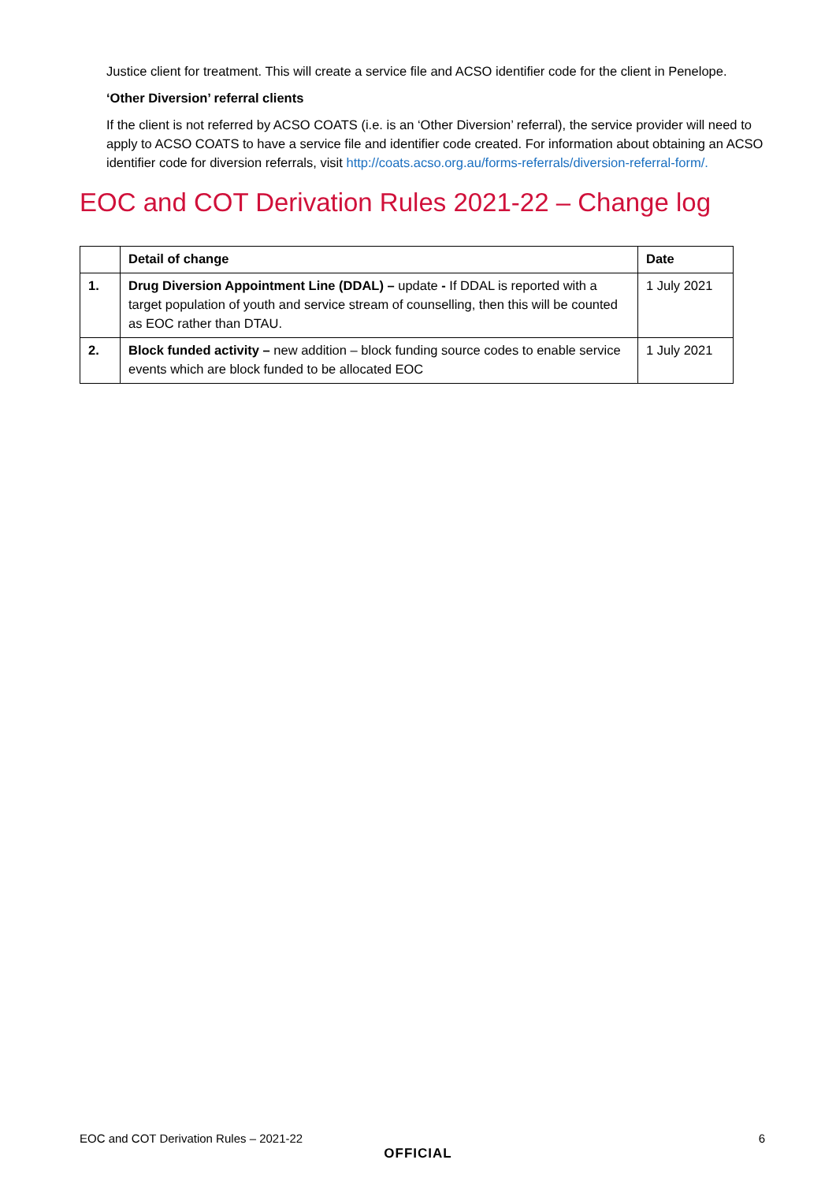Justice client for treatment. This will create a service file and ACSO identifier code for the client in Penelope.
‘Other Diversion’ referral clients
If the client is not referred by ACSO COATS (i.e. is an ‘Other Diversion’ referral), the service provider will need to apply to ACSO COATS to have a service file and identifier code created. For information about obtaining an ACSO identifier code for diversion referrals, visit http://coats.acso.org.au/forms-referrals/diversion-referral-form/.
EOC and COT Derivation Rules 2021-22 – Change log
| | Detail of change | Date |
| --- | --- | --- |
| 1. | Drug Diversion Appointment Line (DDAL) – update - If DDAL is reported with a target population of youth and service stream of counselling, then this will be counted as EOC rather than DTAU. | 1 July 2021 |
| 2. | Block funded activity – new addition – block funding source codes to enable service events which are block funded to be allocated EOC | 1 July 2021 |
EOC and COT Derivation Rules – 2021-22 6
OFFICIAL